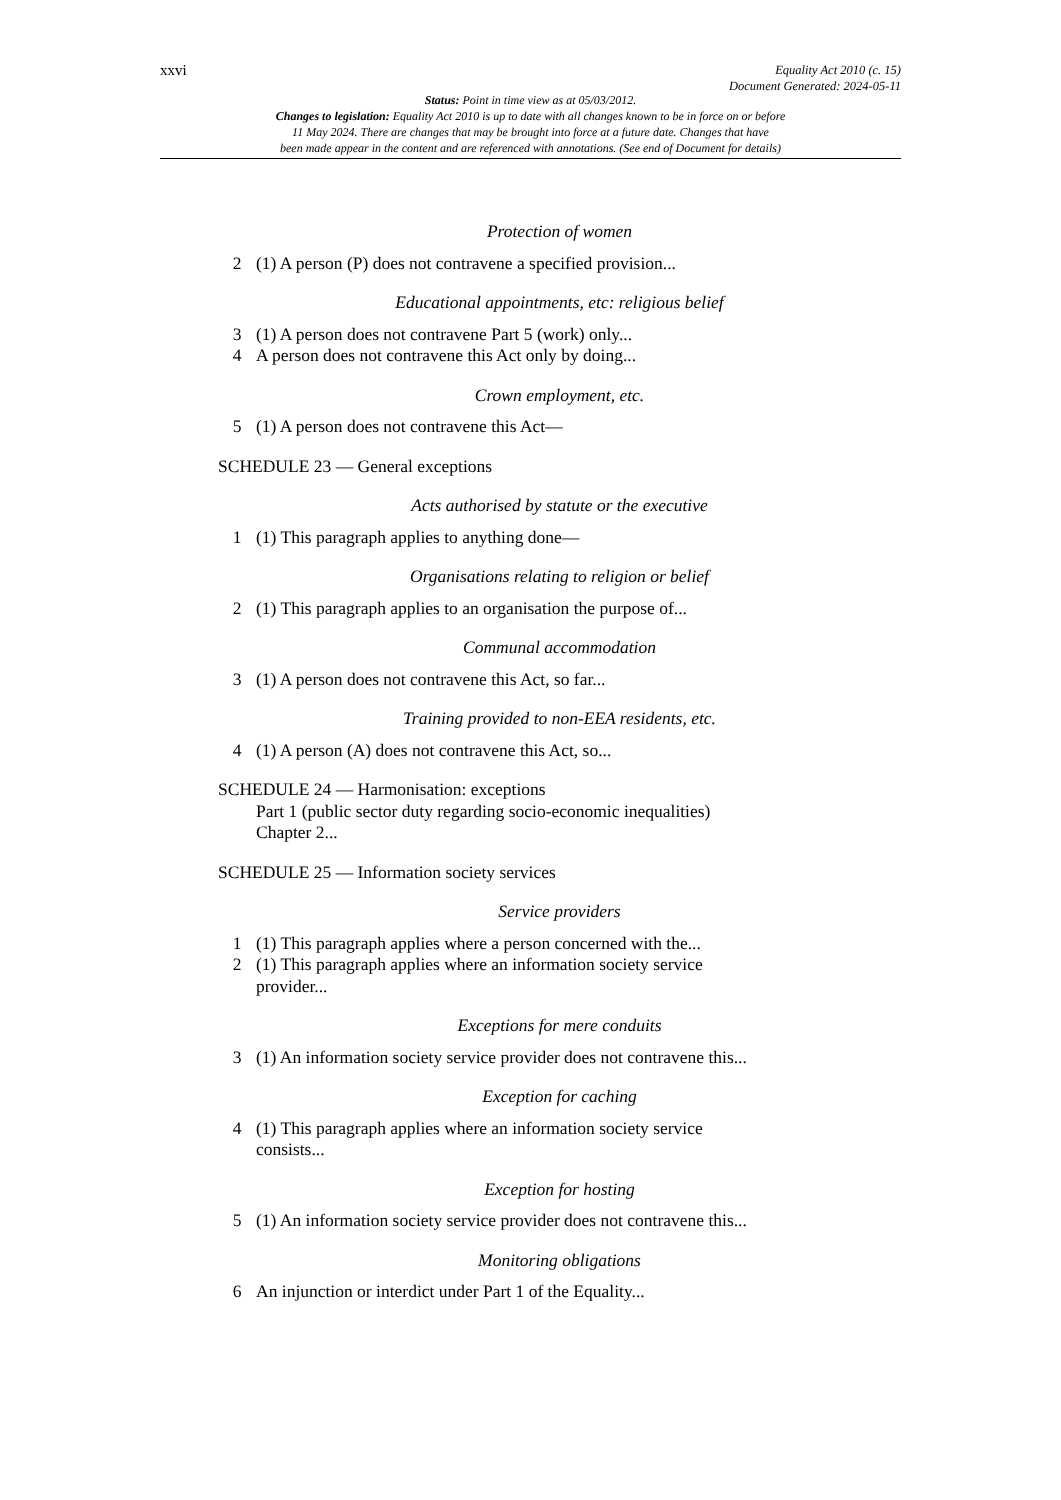xxvi Equality Act 2010 (c. 15)
Document Generated: 2024-05-11
Status: Point in time view as at 05/03/2012.
Changes to legislation: Equality Act 2010 is up to date with all changes known to be in force on or before
11 May 2024. There are changes that may be brought into force at a future date. Changes that have
been made appear in the content and are referenced with annotations. (See end of Document for details)
Protection of women
2 (1) A person (P) does not contravene a specified provision...
Educational appointments, etc: religious belief
3 (1) A person does not contravene Part 5 (work) only...
4 A person does not contravene this Act only by doing...
Crown employment, etc.
5 (1) A person does not contravene this Act—
SCHEDULE 23 — General exceptions
Acts authorised by statute or the executive
1 (1) This paragraph applies to anything done—
Organisations relating to religion or belief
2 (1) This paragraph applies to an organisation the purpose of...
Communal accommodation
3 (1) A person does not contravene this Act, so far...
Training provided to non-EEA residents, etc.
4 (1) A person (A) does not contravene this Act, so...
SCHEDULE 24 — Harmonisation: exceptions
Part 1 (public sector duty regarding socio-economic inequalities)
Chapter 2...
SCHEDULE 25 — Information society services
Service providers
1 (1) This paragraph applies where a person concerned with the...
2 (1) This paragraph applies where an information society service
provider...
Exceptions for mere conduits
3 (1) An information society service provider does not contravene this...
Exception for caching
4 (1) This paragraph applies where an information society service
consists...
Exception for hosting
5 (1) An information society service provider does not contravene this...
Monitoring obligations
6 An injunction or interdict under Part 1 of the Equality...